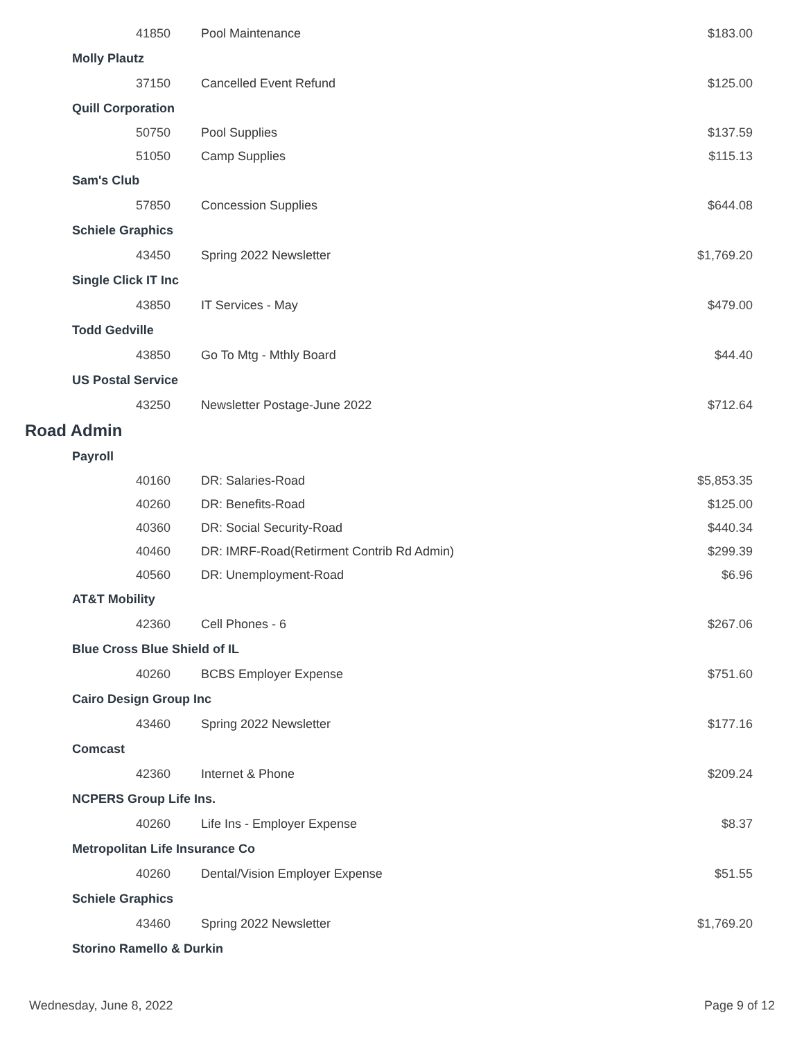| 41850 | Pool Maintenance | $183.00 |
| Molly Plautz | | |
| 37150 | Cancelled Event Refund | $125.00 |
| Quill Corporation | | |
| 50750 | Pool Supplies | $137.59 |
| 51050 | Camp Supplies | $115.13 |
| Sam's Club | | |
| 57850 | Concession Supplies | $644.08 |
| Schiele Graphics | | |
| 43450 | Spring 2022 Newsletter | $1,769.20 |
| Single Click IT Inc | | |
| 43850 | IT Services - May | $479.00 |
| Todd Gedville | | |
| 43850 | Go To Mtg - Mthly Board | $44.40 |
| US Postal Service | | |
| 43250 | Newsletter Postage-June 2022 | $712.64 |
| Road Admin | | |
| Payroll | | |
| 40160 | DR: Salaries-Road | $5,853.35 |
| 40260 | DR: Benefits-Road | $125.00 |
| 40360 | DR: Social Security-Road | $440.34 |
| 40460 | DR: IMRF-Road(Retirment Contrib Rd Admin) | $299.39 |
| 40560 | DR: Unemployment-Road | $6.96 |
| AT&T Mobility | | |
| 42360 | Cell Phones - 6 | $267.06 |
| Blue Cross Blue Shield of IL | | |
| 40260 | BCBS Employer Expense | $751.60 |
| Cairo Design Group Inc | | |
| 43460 | Spring 2022 Newsletter | $177.16 |
| Comcast | | |
| 42360 | Internet & Phone | $209.24 |
| NCPERS Group Life Ins. | | |
| 40260 | Life Ins - Employer Expense | $8.37 |
| Metropolitan Life Insurance Co | | |
| 40260 | Dental/Vision Employer Expense | $51.55 |
| Schiele Graphics | | |
| 43460 | Spring 2022 Newsletter | $1,769.20 |
| Storino Ramello & Durkin | | |
Wednesday, June 8, 2022 Page 9 of 12